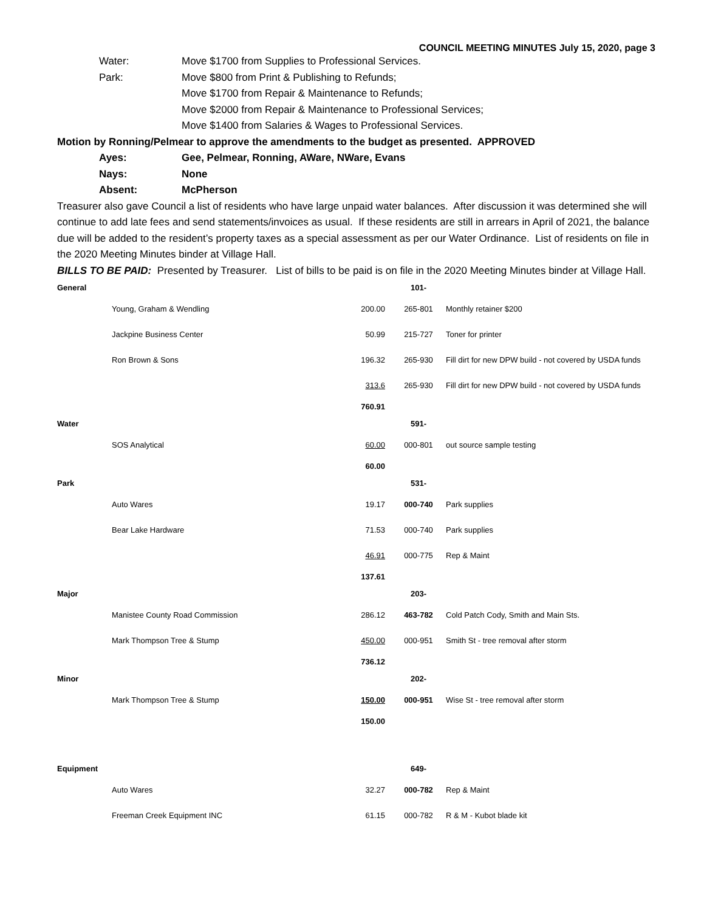COUNCIL MEETING MINUTES July 15, 2020, page 3
Water: Move $1700 from Supplies to Professional Services.
Park: Move $800 from Print & Publishing to Refunds;
Move $1700 from Repair & Maintenance to Refunds;
Move $2000 from Repair & Maintenance to Professional Services;
Move $1400 from Salaries & Wages to Professional Services.
Motion by Ronning/Pelmear to approve the amendments to the budget as presented. APPROVED
Ayes: Gee, Pelmear, Ronning, AWare, NWare, Evans
Nays: None
Absent: McPherson
Treasurer also gave Council a list of residents who have large unpaid water balances. After discussion it was determined she will continue to add late fees and send statements/invoices as usual. If these residents are still in arrears in April of 2021, the balance due will be added to the resident’s property taxes as a special assessment as per our Water Ordinance. List of residents on file in the 2020 Meeting Minutes binder at Village Hall.
BILLS TO BE PAID: Presented by Treasurer. List of bills to be paid is on file in the 2020 Meeting Minutes binder at Village Hall.
| General | | | 101- | |
| | Young, Graham & Wendling | 200.00 | 265-801 | Monthly retainer $200 |
| | Jackpine Business Center | 50.99 | 215-727 | Toner for printer |
| | Ron Brown & Sons | 196.32 | 265-930 | Fill dirt for new DPW build - not covered by USDA funds |
| | | 313.6 | 265-930 | Fill dirt for new DPW build - not covered by USDA funds |
| | | 760.91 | | |
| Water | | | 591- | |
| | SOS Analytical | 60.00 | 000-801 | out source sample testing |
| | | 60.00 | | |
| Park | | | 531- | |
| | Auto Wares | 19.17 | 000-740 | Park supplies |
| | Bear Lake Hardware | 71.53 | 000-740 | Park supplies |
| | | 46.91 | 000-775 | Rep & Maint |
| | | 137.61 | | |
| Major | | | 203- | |
| | Manistee County Road Commission | 286.12 | 463-782 | Cold Patch Cody, Smith and Main Sts. |
| | Mark Thompson Tree & Stump | 450.00 | 000-951 | Smith St - tree removal after storm |
| | | 736.12 | | |
| Minor | | | 202- | |
| | Mark Thompson Tree & Stump | 150.00 | 000-951 | Wise St - tree removal after storm |
| | | 150.00 | | |
| Equipment | | | 649- | |
| | Auto Wares | 32.27 | 000-782 | Rep & Maint |
| | Freeman Creek Equipment INC | 61.15 | 000-782 | R & M - Kubot blade kit |